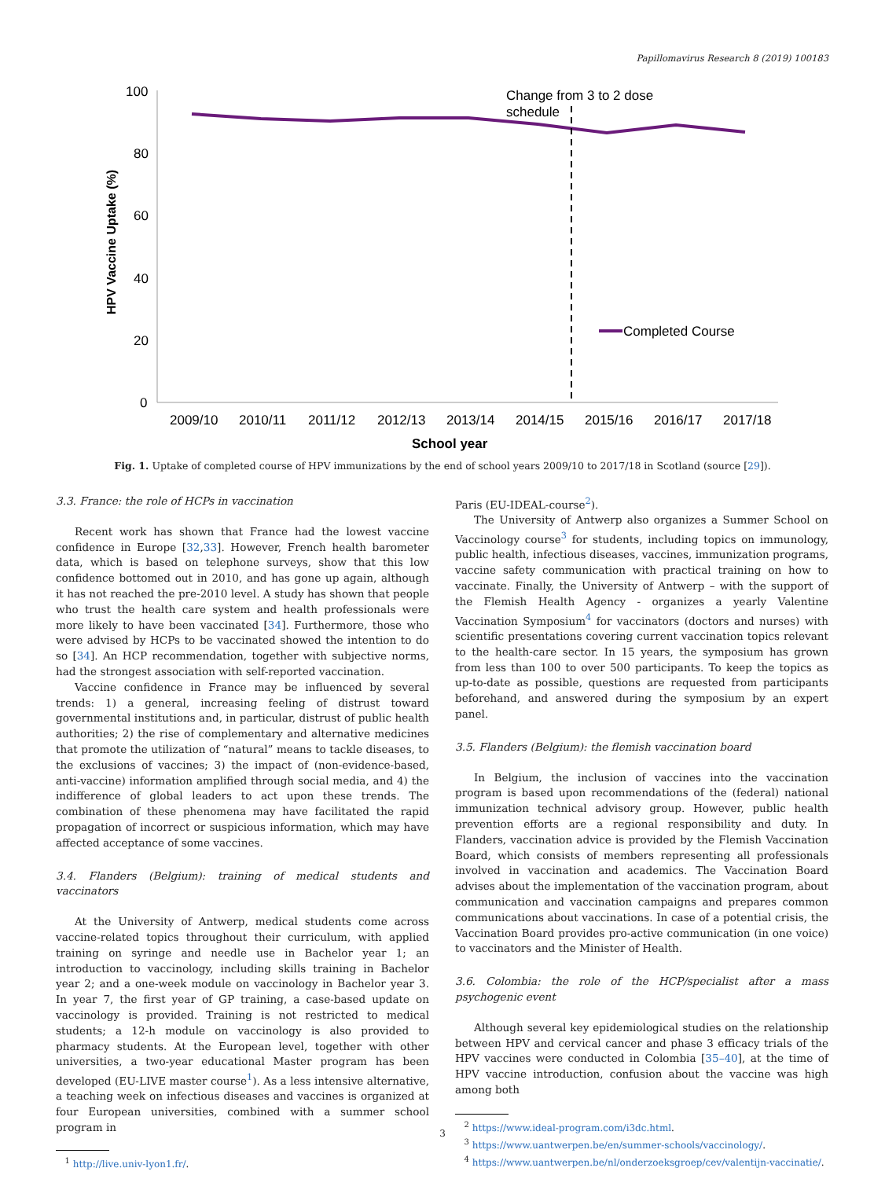Papillomavirus Research 8 (2019) 100183
100
80
60
40
20
0
2009/10
2010/11
2011/12
2012/13
2013/14
2014/15
2015/16
2016/17
2017/18
School year
HPV Vaccine Uptake (%)
Change from 3 to 2 dose
schedule
Completed Course
Fig. 1. Uptake of completed course of HPV immunizations by the end of school years 2009/10 to 2017/18 in Scotland (source [29]).
3.3. France: the role of HCPs in vaccination
Recent work has shown that France had the lowest vaccine confidence in Europe [32,33]. However, French health barometer data, which is based on telephone surveys, show that this low confidence bottomed out in 2010, and has gone up again, although it has not reached the pre-2010 level. A study has shown that people who trust the health care system and health professionals were more likely to have been vaccinated [34]. Furthermore, those who were advised by HCPs to be vaccinated showed the intention to do so [34]. An HCP recommendation, together with subjective norms, had the strongest association with self-reported vaccination.
Vaccine confidence in France may be influenced by several trends: 1) a general, increasing feeling of distrust toward governmental institutions and, in particular, distrust of public health authorities; 2) the rise of complementary and alternative medicines that promote the utilization of “natural” means to tackle diseases, to the exclusions of vaccines; 3) the impact of (non-evidence-based, anti-vaccine) information amplified through social media, and 4) the indifference of global leaders to act upon these trends. The combination of these phenomena may have facilitated the rapid propagation of incorrect or suspicious information, which may have affected acceptance of some vaccines.
3.4. Flanders (Belgium): training of medical students and vaccinators
At the University of Antwerp, medical students come across vaccine-related topics throughout their curriculum, with applied training on syringe and needle use in Bachelor year 1; an introduction to vaccinology, including skills training in Bachelor year 2; and a one-week module on vaccinology in Bachelor year 3. In year 7, the first year of GP training, a case-based update on vaccinology is provided. Training is not restricted to medical students; a 12-h module on vaccinology is also provided to pharmacy students. At the European level, together with other universities, a two-year educational Master program has been developed (EU-LIVE master course<sup>1</sup>). As a less intensive alternative, a teaching week on infectious diseases and vaccines is organized at four European universities, combined with a summer school program in
<sup>1</sup> http://live.univ-lyon1.fr/.
Paris (EU-IDEAL-course<sup>2</sup>).
The University of Antwerp also organizes a Summer School on Vaccinology course<sup>3</sup> for students, including topics on immunology, public health, infectious diseases, vaccines, immunization programs, vaccine safety communication with practical training on how to vaccinate. Finally, the University of Antwerp – with the support of the Flemish Health Agency - organizes a yearly Valentine Vaccination Symposium<sup>4</sup> for vaccinators (doctors and nurses) with scientific presentations covering current vaccination topics relevant to the health-care sector. In 15 years, the symposium has grown from less than 100 to over 500 participants. To keep the topics as up-to-date as possible, questions are requested from participants beforehand, and answered during the symposium by an expert panel.
3.5. Flanders (Belgium): the flemish vaccination board
In Belgium, the inclusion of vaccines into the vaccination program is based upon recommendations of the (federal) national immunization technical advisory group. However, public health prevention efforts are a regional responsibility and duty. In Flanders, vaccination advice is provided by the Flemish Vaccination Board, which consists of members representing all professionals involved in vaccination and academics. The Vaccination Board advises about the implementation of the vaccination program, about communication and vaccination campaigns and prepares common communications about vaccinations. In case of a potential crisis, the Vaccination Board provides pro-active communication (in one voice) to vaccinators and the Minister of Health.
3.6. Colombia: the role of the HCP/specialist after a mass psychogenic event
Although several key epidemiological studies on the relationship between HPV and cervical cancer and phase 3 efficacy trials of the HPV vaccines were conducted in Colombia [35–40], at the time of HPV vaccine introduction, confusion about the vaccine was high among both
<sup>2</sup> https://www.ideal-program.com/i3dc.html.
<sup>3</sup> https://www.uantwerpen.be/en/summer-schools/vaccinology/.
<sup>4</sup> https://www.uantwerpen.be/nl/onderzoeksgroep/cev/valentijn-vaccinatie/.
3